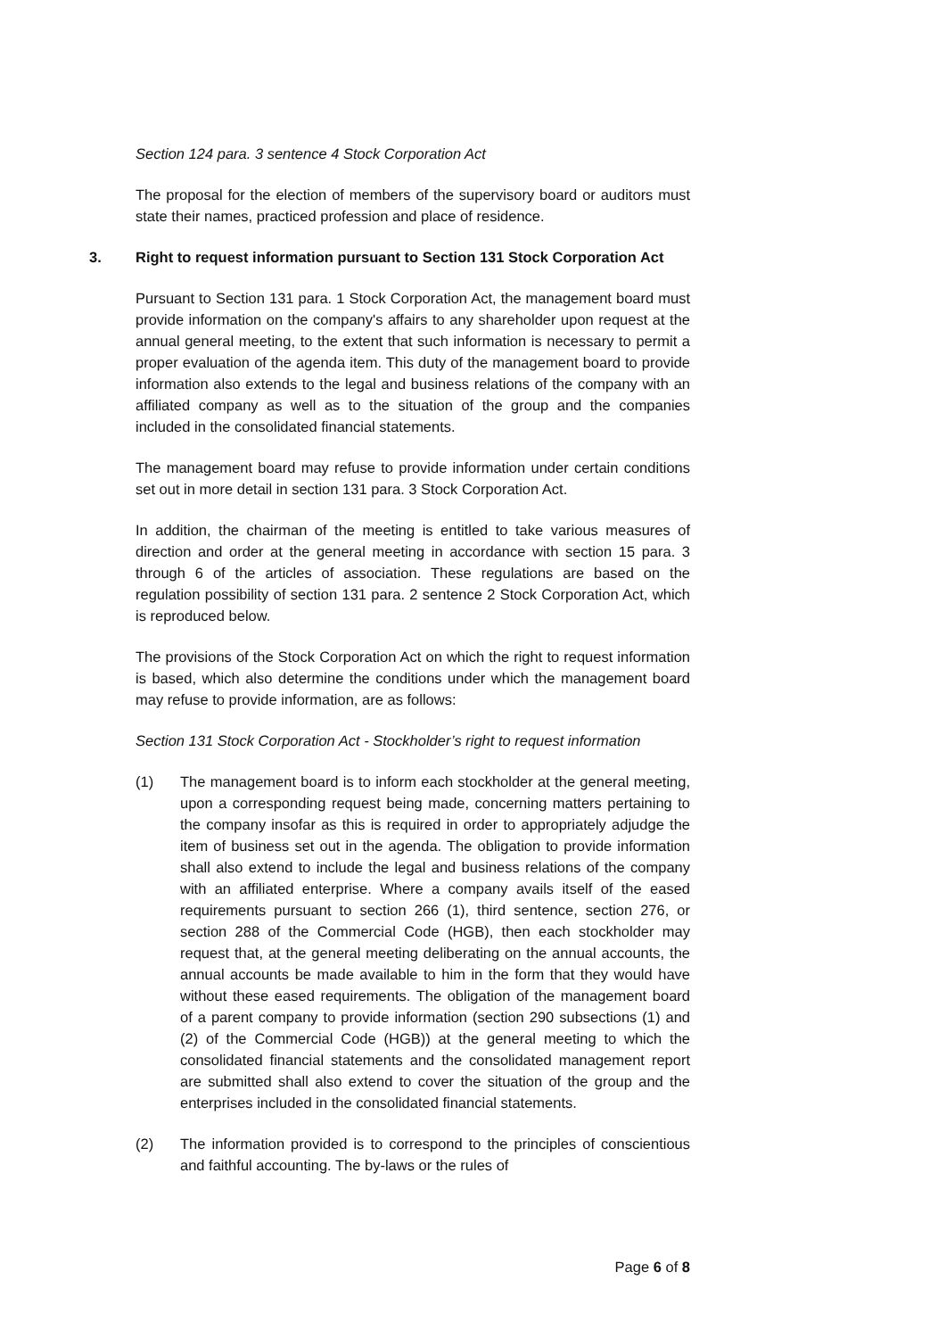Section 124 para. 3 sentence 4 Stock Corporation Act
The proposal for the election of members of the supervisory board or auditors must state their names, practiced profession and place of residence.
3. Right to request information pursuant to Section 131 Stock Corporation Act
Pursuant to Section 131 para. 1 Stock Corporation Act, the management board must provide information on the company's affairs to any shareholder upon request at the annual general meeting, to the extent that such information is necessary to permit a proper evaluation of the agenda item. This duty of the management board to provide information also extends to the legal and business relations of the company with an affiliated company as well as to the situation of the group and the companies included in the consolidated financial statements.
The management board may refuse to provide information under certain conditions set out in more detail in section 131 para. 3 Stock Corporation Act.
In addition, the chairman of the meeting is entitled to take various measures of direction and order at the general meeting in accordance with section 15 para. 3 through 6 of the articles of association. These regulations are based on the regulation possibility of section 131 para. 2 sentence 2 Stock Corporation Act, which is reproduced below.
The provisions of the Stock Corporation Act on which the right to request information is based, which also determine the conditions under which the management board may refuse to provide information, are as follows:
Section 131 Stock Corporation Act - Stockholder’s right to request information
(1) The management board is to inform each stockholder at the general meeting, upon a corresponding request being made, concerning matters pertaining to the company insofar as this is required in order to appropriately adjudge the item of business set out in the agenda. The obligation to provide information shall also extend to include the legal and business relations of the company with an affiliated enterprise. Where a company avails itself of the eased requirements pursuant to section 266 (1), third sentence, section 276, or section 288 of the Commercial Code (HGB), then each stockholder may request that, at the general meeting deliberating on the annual accounts, the annual accounts be made available to him in the form that they would have without these eased requirements. The obligation of the management board of a parent company to provide information (section 290 subsections (1) and (2) of the Commercial Code (HGB)) at the general meeting to which the consolidated financial statements and the consolidated management report are submitted shall also extend to cover the situation of the group and the enterprises included in the consolidated financial statements.
(2) The information provided is to correspond to the principles of conscientious and faithful accounting. The by-laws or the rules of
Page 6 of 8